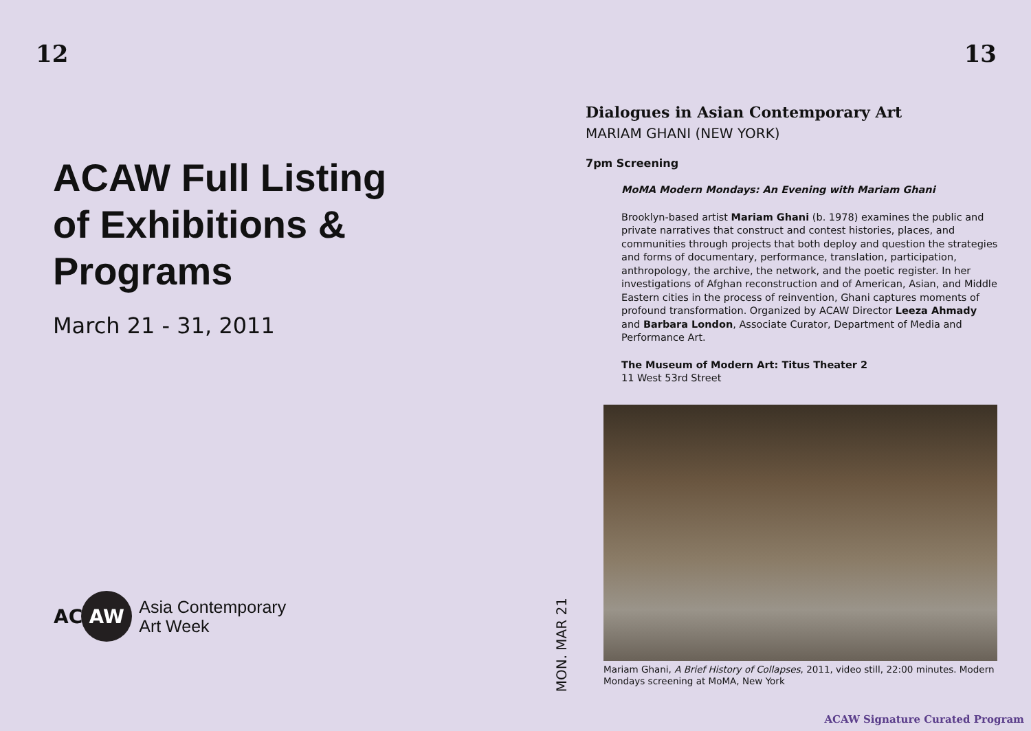12
ACAW Full Listing
of Exhibitions &
Programs
March 21 - 31, 2011
AC
AW
Asia Contemporary
Art Week
13
MON. MAR 21
Dialogues in Asian Contemporary Art
MARIAM GHANI (NEW YORK)
7pm Screening
MoMA Modern Mondays: An Evening with Mariam Ghani
Brooklyn-based artist Mariam Ghani (b. 1978) examines the public and private narratives that construct and contest histories, places, and communities through projects that both deploy and question the strategies and forms of documentary, performance, translation, participation, anthropology, the archive, the network, and the poetic register. In her investigations of Afghan reconstruction and of American, Asian, and Middle Eastern cities in the process of reinvention, Ghani captures moments of profound transformation. Organized by ACAW Director Leeza Ahmady and Barbara London, Associate Curator, Department of Media and Performance Art.
The Museum of Modern Art: Titus Theater 2
11 West 53rd Street
Mariam Ghani, A Brief History of Collapses, 2011, video still, 22:00 minutes. Modern Mondays screening at MoMA, New York
ACAW Signature Curated Program